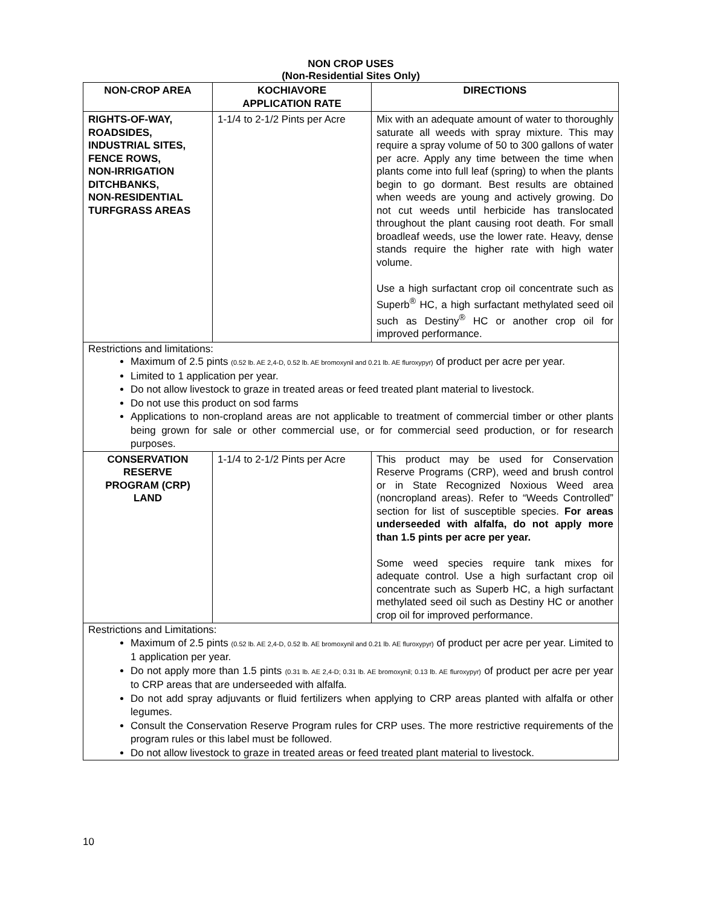NON CROP USES
(Non-Residential Sites Only)
| NON-CROP AREA | KOCHIAVORE APPLICATION RATE | DIRECTIONS |
| --- | --- | --- |
| RIGHTS-OF-WAY, ROADSIDES, INDUSTRIAL SITES, FENCE ROWS, NON-IRRIGATION DITCHBANKS, NON-RESIDENTIAL TURFGRASS AREAS | 1-1/4 to 2-1/2 Pints per Acre | Mix with an adequate amount of water to thoroughly saturate all weeds with spray mixture. This may require a spray volume of 50 to 300 gallons of water per acre. Apply any time between the time when plants come into full leaf (spring) to when the plants begin to go dormant. Best results are obtained when weeds are young and actively growing. Do not cut weeds until herbicide has translocated throughout the plant causing root death. For small broadleaf weeds, use the lower rate. Heavy, dense stands require the higher rate with high water volume. Use a high surfactant crop oil concentrate such as Superb<sup>®</sup> HC, a high surfactant methylated seed oil such as Destiny<sup>®</sup> HC or another crop oil for improved performance. |
| Restrictions and limitations: Maximum of 2.5 pints (0.52 lb. AE 2,4-D, 0.52 lb. AE bromoxynil and 0.21 lb. AE fluroxypyr) of product per acre per year. Limited to 1 application per year. Do not allow livestock to graze in treated areas or feed treated plant material to livestock. Do not use this product on sod farms Applications to non-cropland areas are not applicable to treatment of commercial timber or other plants being grown for sale or other commercial use, or for commercial seed production, or for research purposes. | | |
| CONSERVATION RESERVE PROGRAM (CRP) LAND | 1-1/4 to 2-1/2 Pints per Acre | This product may be used for Conservation Reserve Programs (CRP), weed and brush control or in State Recognized Noxious Weed area (noncropland areas). Refer to “Weeds Controlled” section for list of susceptible species. For areas underseeded with alfalfa, do not apply more than 1.5 pints per acre per year. Some weed species require tank mixes for adequate control. Use a high surfactant crop oil concentrate such as Superb HC, a high surfactant methylated seed oil such as Destiny HC or another crop oil for improved performance. |
| Restrictions and Limitations: Maximum of 2.5 pints (0.52 lb. AE 2,4-D, 0.52 lb. AE bromoxynil and 0.21 lb. AE fluroxypyr) of product per acre per year. Limited to 1 application per year. Do not apply more than 1.5 pints (0.31 lb. AE 2,4-D; 0.31 lb. AE bromoxynil; 0.13 lb. AE fluroxypyr) of product per acre per year to CRP areas that are underseeded with alfalfa. Do not add spray adjuvants or fluid fertilizers when applying to CRP areas planted with alfalfa or other legumes. Consult the Conservation Reserve Program rules for CRP uses. The more restrictive requirements of the program rules or this label must be followed. Do not allow livestock to graze in treated areas or feed treated plant material to livestock. | | |
10